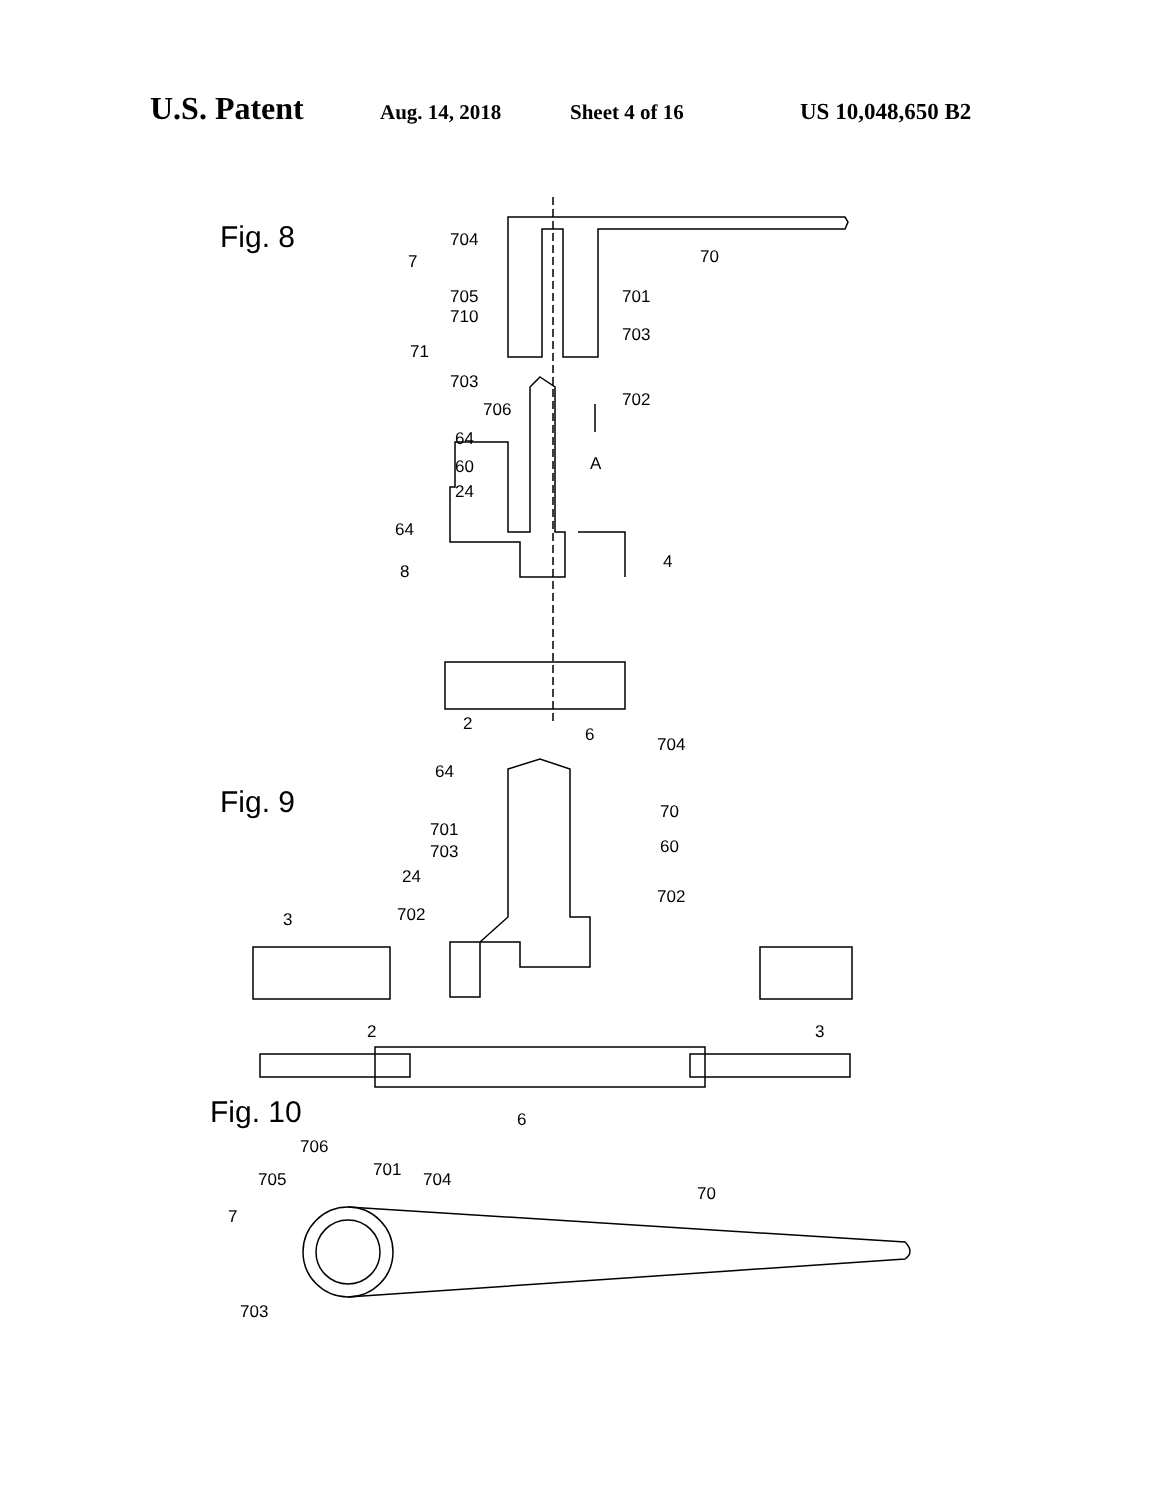U.S. Patent Aug. 14, 2018 Sheet 4 of 16 US 10,048,650 B2
Fig. 8
Fig. 9
Fig. 10
704
7
70
705
701
710
71
703
703
702
706
64
A
60
24
64
4
8
2
6
704
64
70
701
60
703
24
702
702
3
2
3
6
706
701
705
704
70
7
703